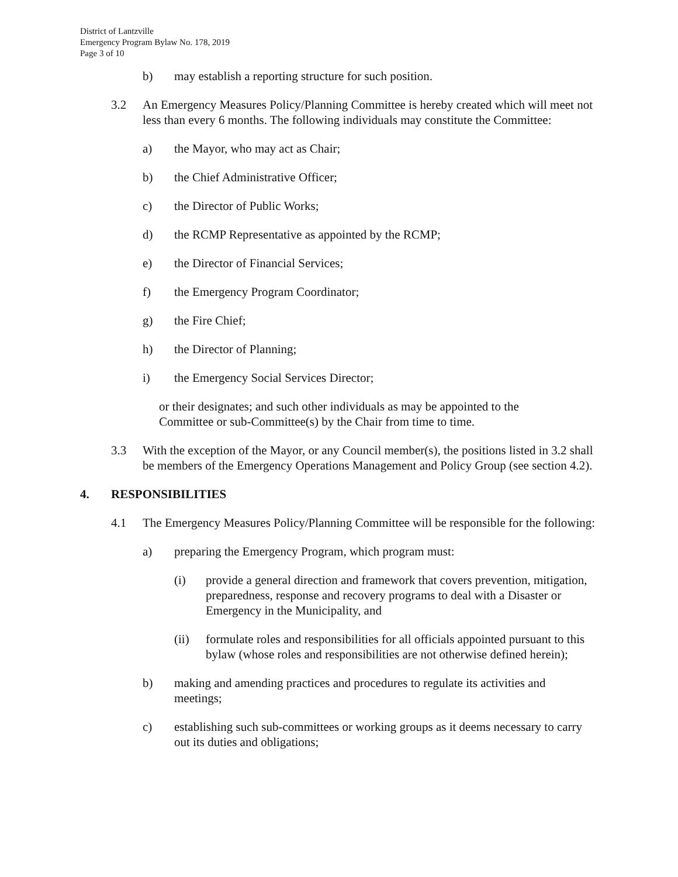District of Lantzville
Emergency Program Bylaw No. 178, 2019
Page 3 of 10
b) may establish a reporting structure for such position.
3.2 An Emergency Measures Policy/Planning Committee is hereby created which will meet not less than every 6 months. The following individuals may constitute the Committee:
a) the Mayor, who may act as Chair;
b) the Chief Administrative Officer;
c) the Director of Public Works;
d) the RCMP Representative as appointed by the RCMP;
e) the Director of Financial Services;
f) the Emergency Program Coordinator;
g) the Fire Chief;
h) the Director of Planning;
i) the Emergency Social Services Director;
or their designates; and such other individuals as may be appointed to the Committee or sub-Committee(s) by the Chair from time to time.
3.3 With the exception of the Mayor, or any Council member(s), the positions listed in 3.2 shall be members of the Emergency Operations Management and Policy Group (see section 4.2).
4. RESPONSIBILITIES
4.1 The Emergency Measures Policy/Planning Committee will be responsible for the following:
a) preparing the Emergency Program, which program must:
(i) provide a general direction and framework that covers prevention, mitigation, preparedness, response and recovery programs to deal with a Disaster or Emergency in the Municipality, and
(ii) formulate roles and responsibilities for all officials appointed pursuant to this bylaw (whose roles and responsibilities are not otherwise defined herein);
b) making and amending practices and procedures to regulate its activities and meetings;
c) establishing such sub-committees or working groups as it deems necessary to carry out its duties and obligations;